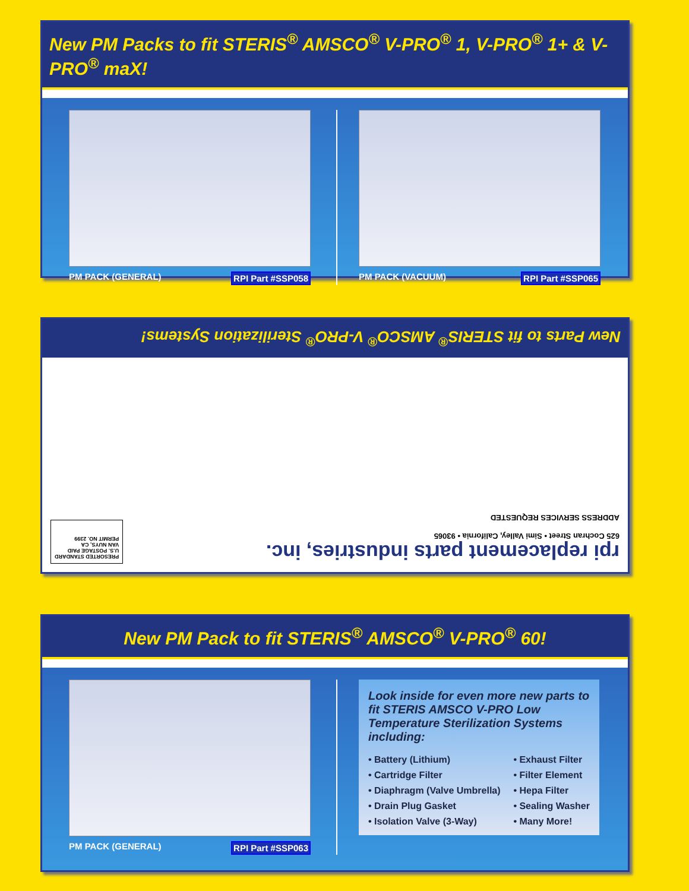New PM Packs to fit STERIS<sup>®</sup> AMSCO<sup>®</sup> V-PRO<sup>®</sup> 1, V-PRO<sup>®</sup> 1+ & V-PRO<sup>®</sup> maX!
PM PACK (GENERAL) RPI Part #SSP058 PM PACK (VACUUM) RPI Part #SSP065
New Parts to fit STERIS<sup>®</sup> AMSCO<sup>®</sup> V-PRO<sup>®</sup> Sterilization Systems!
rpi replacement parts industries, inc.
625 Cochran Street • Simi Valley, California • 93065
ADDRESS SERVICES REQUESTED
PRESORTED STANDARD
U.S. POSTAGE PAID
VAN NUYS, CA
PERMIT NO. 2399
New PM Pack to fit STERIS<sup>®</sup> AMSCO<sup>®</sup> V-PRO<sup>®</sup> 60!
PM PACK (GENERAL) RPI Part #SSP063
Look inside for even more new parts to fit STERIS AMSCO V-PRO Low Temperature Sterilization Systems including:
• Battery (Lithium)
• Cartridge Filter
• Diaphragm (Valve Umbrella)
• Drain Plug Gasket
• Isolation Valve (3-Way)
• Exhaust Filter
• Filter Element
• Hepa Filter
• Sealing Washer
• Many More!